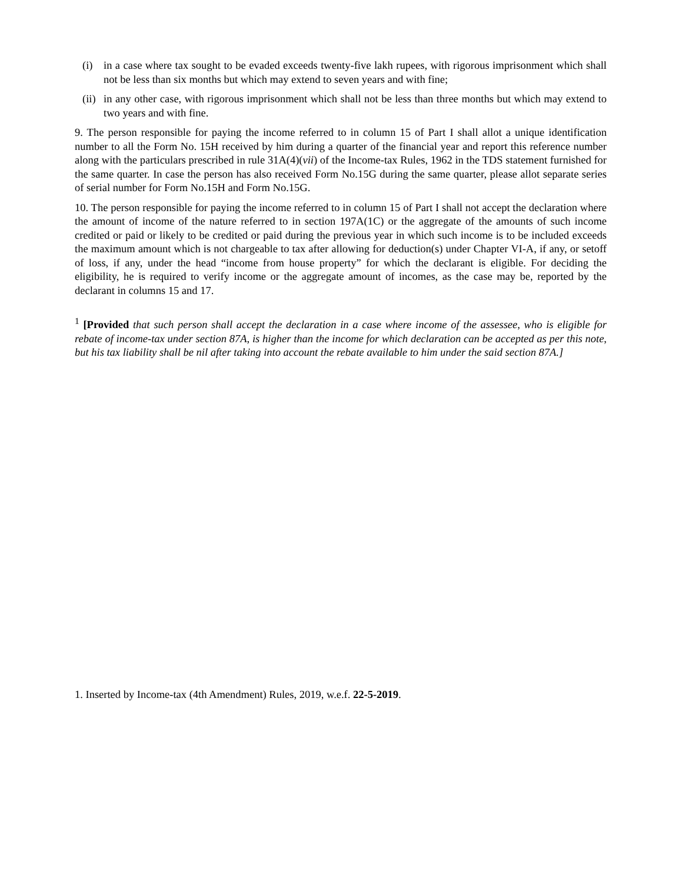(i) in a case where tax sought to be evaded exceeds twenty-five lakh rupees, with rigorous imprisonment which shall not be less than six months but which may extend to seven years and with fine;
(ii) in any other case, with rigorous imprisonment which shall not be less than three months but which may extend to two years and with fine.
9. The person responsible for paying the income referred to in column 15 of Part I shall allot a unique identification number to all the Form No. 15H received by him during a quarter of the financial year and report this reference number along with the particulars prescribed in rule 31A(4)(vii) of the Income-tax Rules, 1962 in the TDS statement furnished for the same quarter. In case the person has also received Form No.15G during the same quarter, please allot separate series of serial number for Form No.15H and Form No.15G.
10. The person responsible for paying the income referred to in column 15 of Part I shall not accept the declaration where the amount of income of the nature referred to in section 197A(1C) or the aggregate of the amounts of such income credited or paid or likely to be credited or paid during the previous year in which such income is to be included exceeds the maximum amount which is not chargeable to tax after allowing for deduction(s) under Chapter VI-A, if any, or setoff of loss, if any, under the head “income from house property” for which the declarant is eligible. For deciding the eligibility, he is required to verify income or the aggregate amount of incomes, as the case may be, reported by the declarant in columns 15 and 17.
<sup>1</sup> [Provided that such person shall accept the declaration in a case where income of the assessee, who is eligible for rebate of income-tax under section 87A, is higher than the income for which declaration can be accepted as per this note, but his tax liability shall be nil after taking into account the rebate available to him under the said section 87A.]
1. Inserted by Income-tax (4th Amendment) Rules, 2019, w.e.f. 22-5-2019.